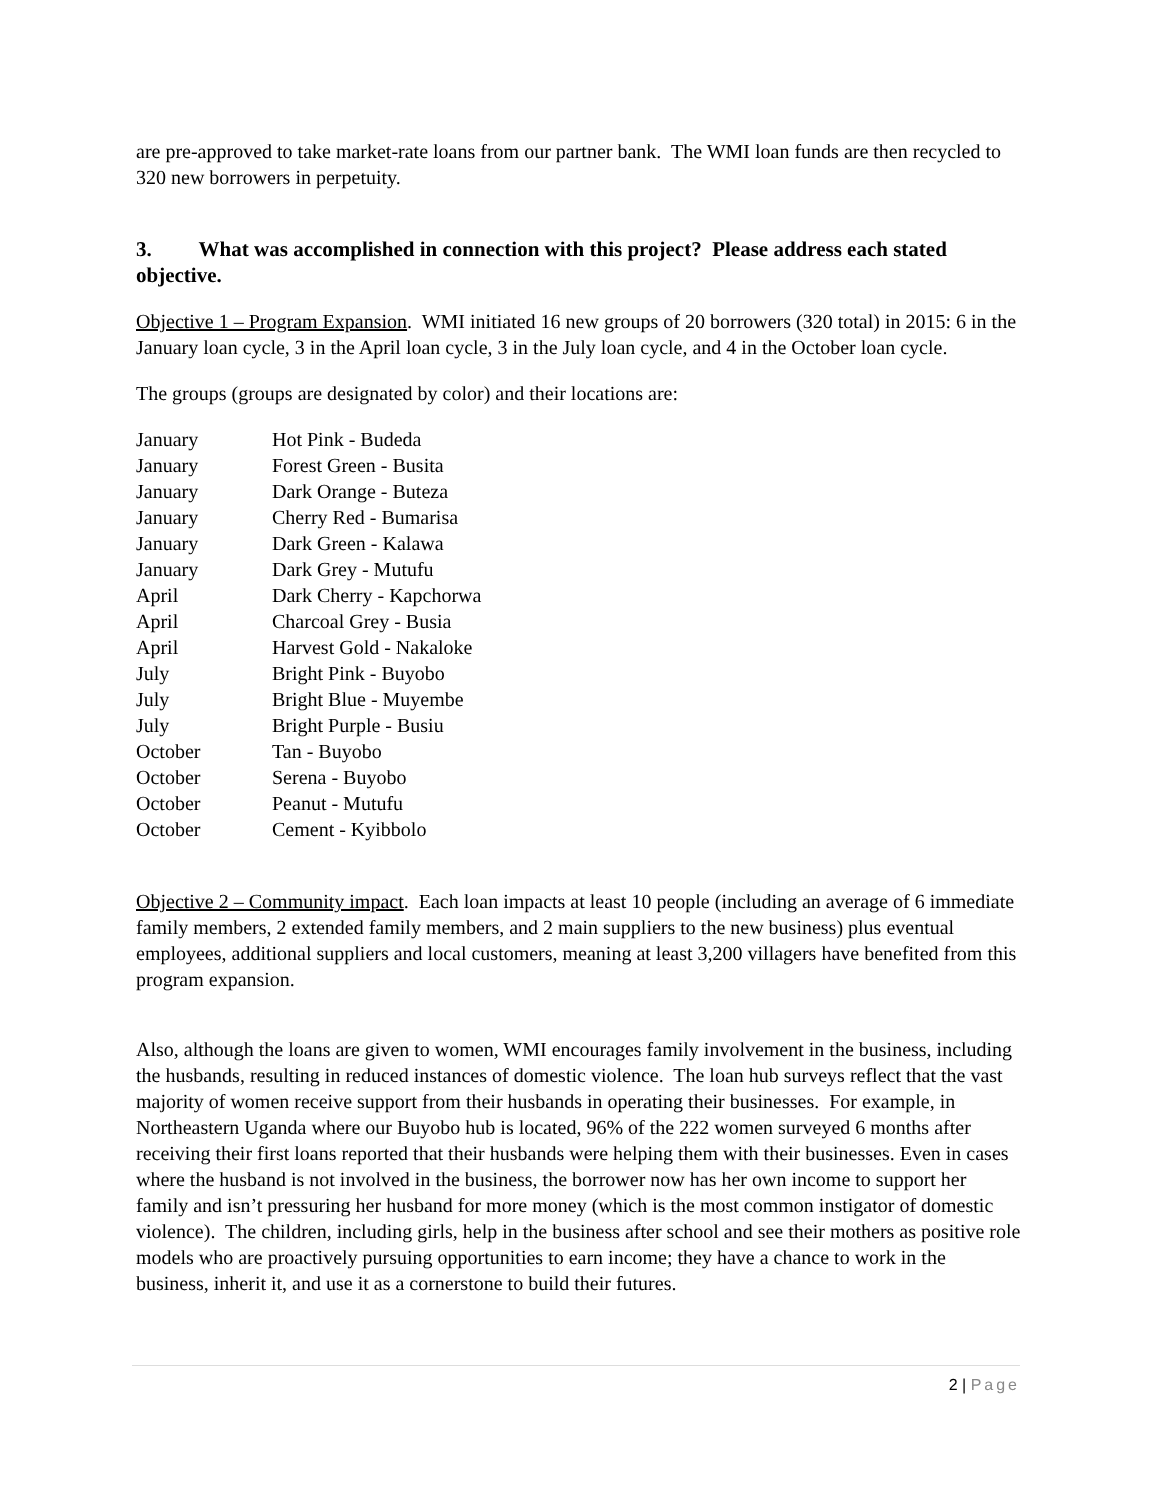are pre-approved to take market-rate loans from our partner bank. The WMI loan funds are then recycled to 320 new borrowers in perpetuity.
3. What was accomplished in connection with this project? Please address each stated objective.
Objective 1 – Program Expansion. WMI initiated 16 new groups of 20 borrowers (320 total) in 2015: 6 in the January loan cycle, 3 in the April loan cycle, 3 in the July loan cycle, and 4 in the October loan cycle.
The groups (groups are designated by color) and their locations are:
| January | Hot Pink - Budeda |
| January | Forest Green - Busita |
| January | Dark Orange - Buteza |
| January | Cherry Red - Bumarisa |
| January | Dark Green - Kalawa |
| January | Dark Grey - Mutufu |
| April | Dark Cherry - Kapchorwa |
| April | Charcoal Grey - Busia |
| April | Harvest Gold - Nakaloke |
| July | Bright Pink - Buyobo |
| July | Bright Blue - Muyembe |
| July | Bright Purple - Busiu |
| October | Tan - Buyobo |
| October | Serena - Buyobo |
| October | Peanut - Mutufu |
| October | Cement - Kyibbolo |
Objective 2 – Community impact. Each loan impacts at least 10 people (including an average of 6 immediate family members, 2 extended family members, and 2 main suppliers to the new business) plus eventual employees, additional suppliers and local customers, meaning at least 3,200 villagers have benefited from this program expansion.
Also, although the loans are given to women, WMI encourages family involvement in the business, including the husbands, resulting in reduced instances of domestic violence. The loan hub surveys reflect that the vast majority of women receive support from their husbands in operating their businesses. For example, in Northeastern Uganda where our Buyobo hub is located, 96% of the 222 women surveyed 6 months after receiving their first loans reported that their husbands were helping them with their businesses. Even in cases where the husband is not involved in the business, the borrower now has her own income to support her family and isn’t pressuring her husband for more money (which is the most common instigator of domestic violence). The children, including girls, help in the business after school and see their mothers as positive role models who are proactively pursuing opportunities to earn income; they have a chance to work in the business, inherit it, and use it as a cornerstone to build their futures.
2 | Page